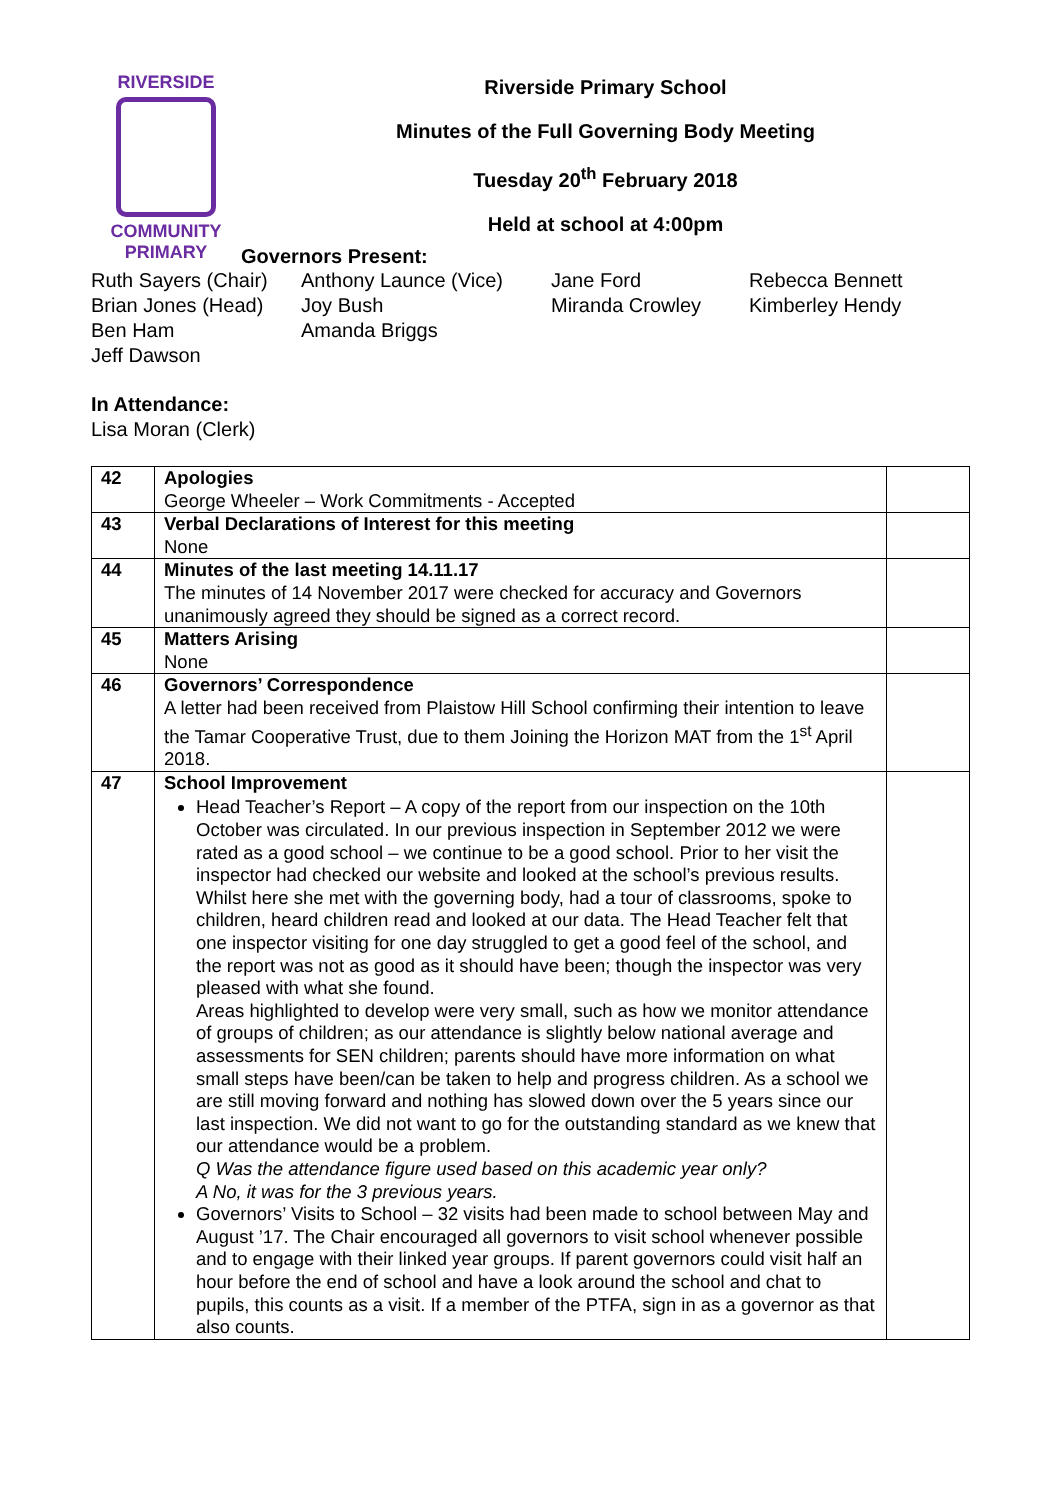RIVERSIDE
COMMUNITY
PRIMARY
Riverside Primary School
Minutes of the Full Governing Body Meeting
Tuesday 20<sup>th</sup> February 2018
Held at school at 4:00pm
Governors Present:
Ruth Sayers (Chair)
Anthony Launce (Vice)
Jane Ford
Rebecca Bennett
Brian Jones (Head)
Joy Bush
Miranda Crowley
Kimberley Hendy
Ben Ham
Amanda Briggs
Jeff Dawson
In Attendance:
Lisa Moran (Clerk)
| 42 | Apologies George Wheeler – Work Commitments - Accepted | |
| 43 | Verbal Declarations of Interest for this meeting None | |
| 44 | Minutes of the last meeting 14.11.17 The minutes of 14 November 2017 were checked for accuracy and Governors unanimously agreed they should be signed as a correct record. | |
| 45 | Matters Arising None | |
| 46 | Governors’ Correspondence A letter had been received from Plaistow Hill School confirming their intention to leave the Tamar Cooperative Trust, due to them Joining the Horizon MAT from the 1<sup>st</sup> April 2018. | |
| 47 | School Improvement Head Teacher’s Report – A copy of the report from our inspection on the 10th October was circulated. In our previous inspection in September 2012 we were rated as a good school – we continue to be a good school. Prior to her visit the inspector had checked our website and looked at the school’s previous results. Whilst here she met with the governing body, had a tour of classrooms, spoke to children, heard children read and looked at our data. The Head Teacher felt that one inspector visiting for one day struggled to get a good feel of the school, and the report was not as good as it should have been; though the inspector was very pleased with what she found. Areas highlighted to develop were very small, such as how we monitor attendance of groups of children; as our attendance is slightly below national average and assessments for SEN children; parents should have more information on what small steps have been/can be taken to help and progress children. As a school we are still moving forward and nothing has slowed down over the 5 years since our last inspection. We did not want to go for the outstanding standard as we knew that our attendance would be a problem. Q Was the attendance figure used based on this academic year only? A No, it was for the 3 previous years. Governors’ Visits to School – 32 visits had been made to school between May and August ’17. The Chair encouraged all governors to visit school whenever possible and to engage with their linked year groups. If parent governors could visit half an hour before the end of school and have a look around the school and chat to pupils, this counts as a visit. If a member of the PTFA, sign in as a governor as that also counts. | |